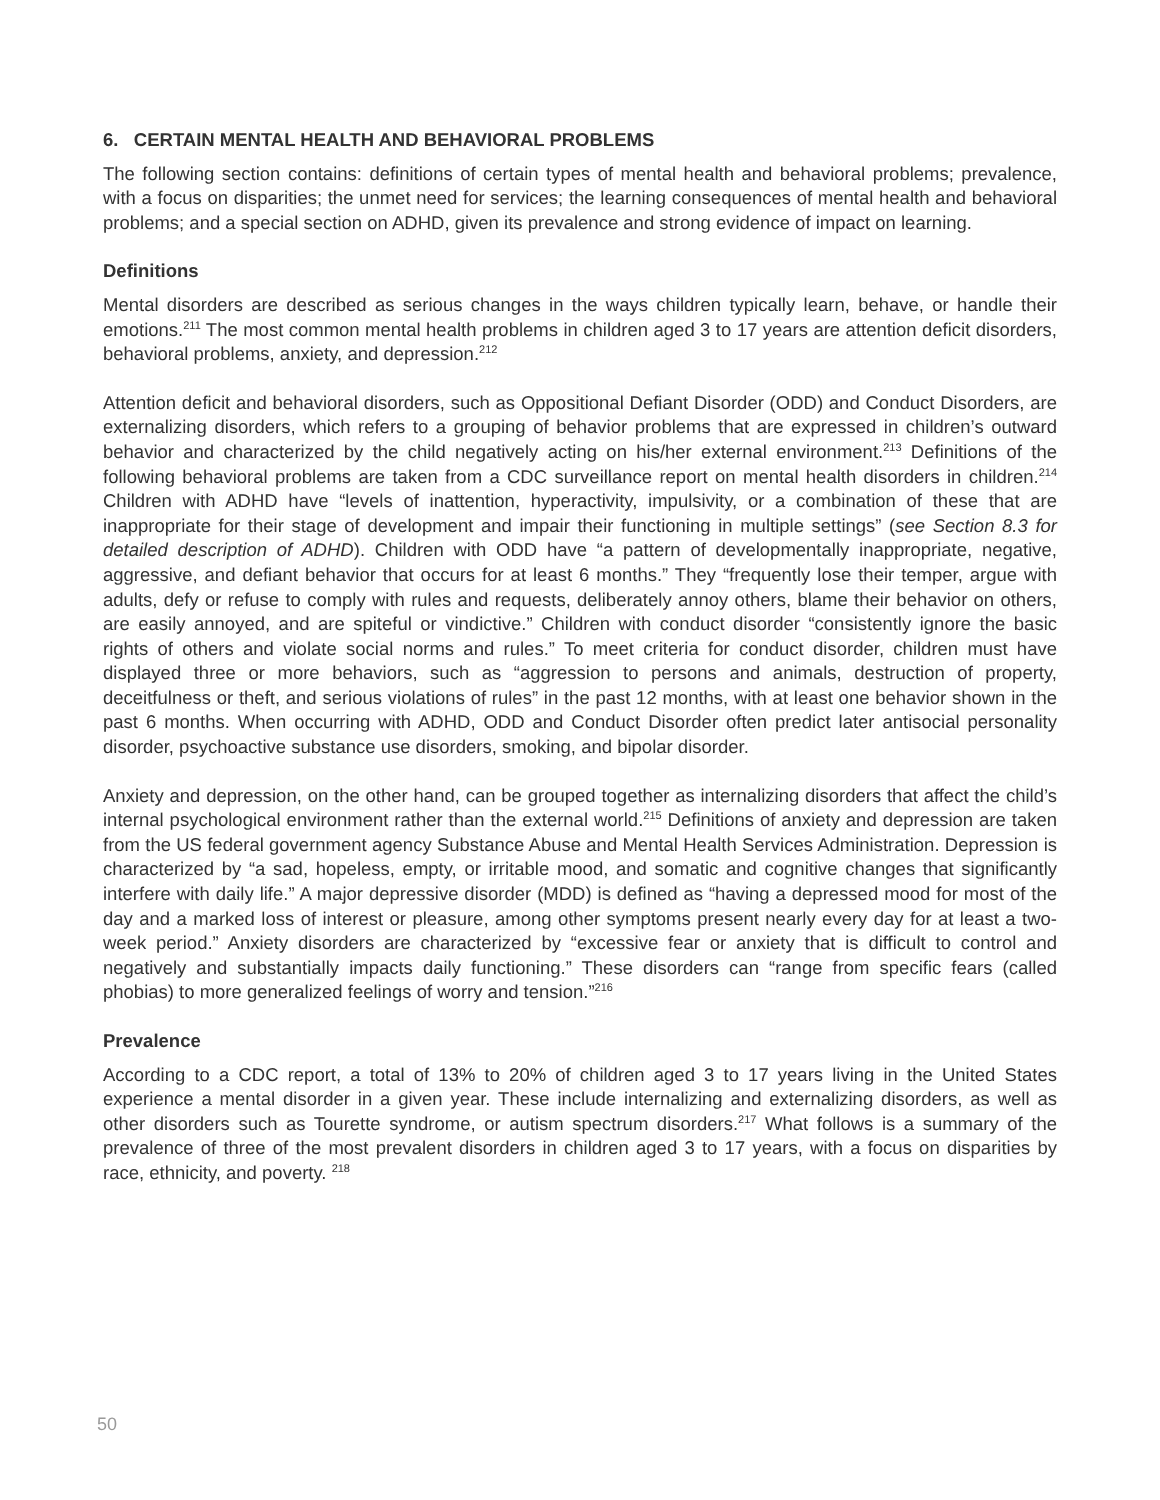6. CERTAIN MENTAL HEALTH AND BEHAVIORAL PROBLEMS
The following section contains: definitions of certain types of mental health and behavioral problems; prevalence, with a focus on disparities; the unmet need for services; the learning consequences of mental health and behavioral problems; and a special section on ADHD, given its prevalence and strong evidence of impact on learning.
Definitions
Mental disorders are described as serious changes in the ways children typically learn, behave, or handle their emotions.<sup>211</sup> The most common mental health problems in children aged 3 to 17 years are attention deficit disorders, behavioral problems, anxiety, and depression.<sup>212</sup>
Attention deficit and behavioral disorders, such as Oppositional Defiant Disorder (ODD) and Conduct Disorders, are externalizing disorders, which refers to a grouping of behavior problems that are expressed in children’s outward behavior and characterized by the child negatively acting on his/her external environment.<sup>213</sup> Definitions of the following behavioral problems are taken from a CDC surveillance report on mental health disorders in children.<sup>214</sup> Children with ADHD have “levels of inattention, hyperactivity, impulsivity, or a combination of these that are inappropriate for their stage of development and impair their functioning in multiple settings” (see Section 8.3 for detailed description of ADHD). Children with ODD have “a pattern of developmentally inappropriate, negative, aggressive, and defiant behavior that occurs for at least 6 months.” They “frequently lose their temper, argue with adults, defy or refuse to comply with rules and requests, deliberately annoy others, blame their behavior on others, are easily annoyed, and are spiteful or vindictive.” Children with conduct disorder “consistently ignore the basic rights of others and violate social norms and rules.” To meet criteria for conduct disorder, children must have displayed three or more behaviors, such as “aggression to persons and animals, destruction of property, deceitfulness or theft, and serious violations of rules” in the past 12 months, with at least one behavior shown in the past 6 months. When occurring with ADHD, ODD and Conduct Disorder often predict later antisocial personality disorder, psychoactive substance use disorders, smoking, and bipolar disorder.
Anxiety and depression, on the other hand, can be grouped together as internalizing disorders that affect the child’s internal psychological environment rather than the external world.<sup>215</sup> Definitions of anxiety and depression are taken from the US federal government agency Substance Abuse and Mental Health Services Administration. Depression is characterized by “a sad, hopeless, empty, or irritable mood, and somatic and cognitive changes that significantly interfere with daily life.” A major depressive disorder (MDD) is defined as “having a depressed mood for most of the day and a marked loss of interest or pleasure, among other symptoms present nearly every day for at least a two-week period.” Anxiety disorders are characterized by “excessive fear or anxiety that is difficult to control and negatively and substantially impacts daily functioning.” These disorders can “range from specific fears (called phobias) to more generalized feelings of worry and tension.”<sup>216</sup>
Prevalence
According to a CDC report, a total of 13% to 20% of children aged 3 to 17 years living in the United States experience a mental disorder in a given year. These include internalizing and externalizing disorders, as well as other disorders such as Tourette syndrome, or autism spectrum disorders.<sup>217</sup> What follows is a summary of the prevalence of three of the most prevalent disorders in children aged 3 to 17 years, with a focus on disparities by race, ethnicity, and poverty. <sup>218</sup>
50